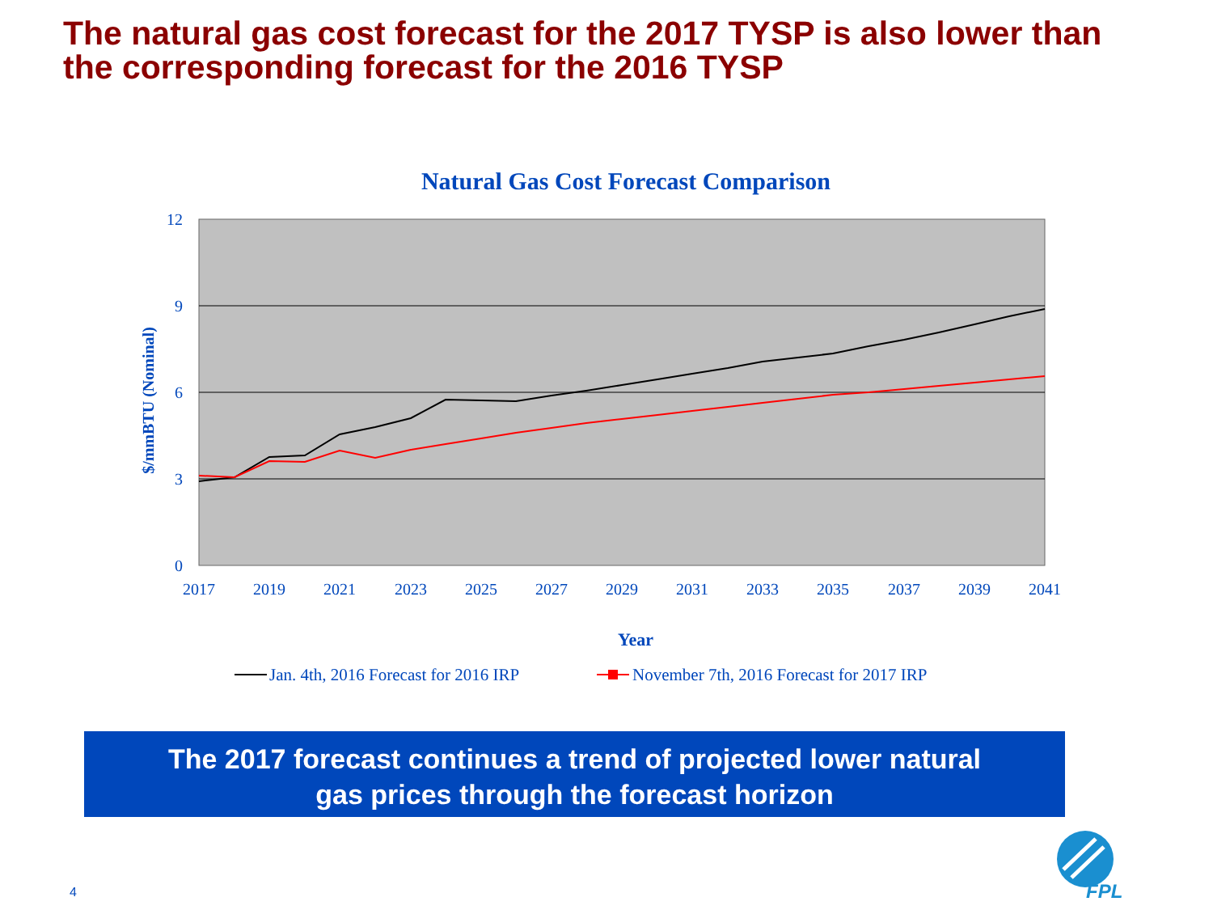The natural gas cost forecast for the 2017 TYSP is also lower than the corresponding forecast for the 2016 TYSP
Natural Gas Cost Forecast Comparison
12
9
6
3
0
2017
2019
2021
2023
2025
2027
2029
2031
2033
2035
2037
2039
2041
$/mmBTU (Nominal)
Year
Jan. 4th, 2016 Forecast for 2016 IRP
November 7th, 2016 Forecast for 2017 IRP
The 2017 forecast continues a trend of projected lower natural
gas prices through the forecast horizon
4
FPL